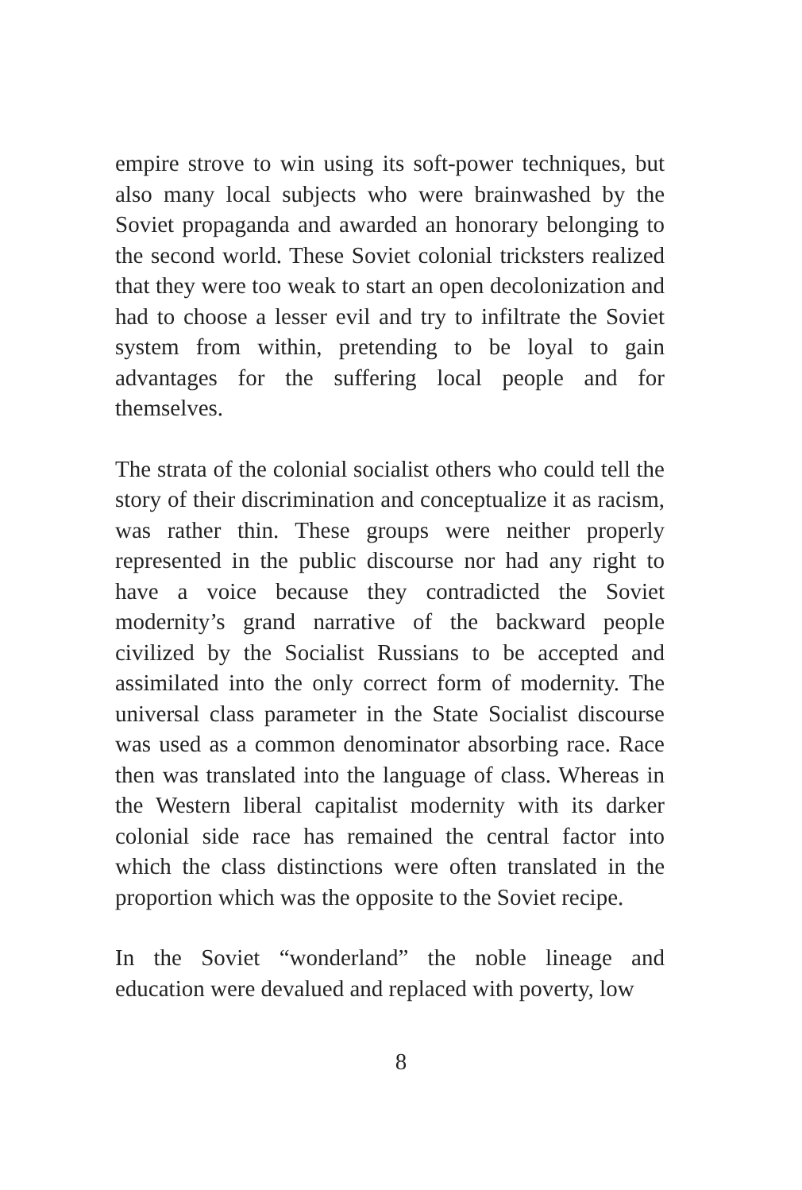empire strove to win using its soft-power techniques, but also many local subjects who were brainwashed by the Soviet propaganda and awarded an honorary belonging to the second world. These Soviet colonial tricksters realized that they were too weak to start an open decolonization and had to choose a lesser evil and try to infiltrate the Soviet system from within, pretending to be loyal to gain advantages for the suffering local people and for themselves.
The strata of the colonial socialist others who could tell the story of their discrimination and conceptualize it as racism, was rather thin. These groups were neither properly represented in the public discourse nor had any right to have a voice because they contradicted the Soviet modernity’s grand narrative of the backward people civilized by the Socialist Russians to be accepted and assimilated into the only correct form of modernity. The universal class parameter in the State Socialist discourse was used as a common denominator absorbing race. Race then was translated into the language of class. Whereas in the Western liberal capitalist modernity with its darker colonial side race has remained the central factor into which the class distinctions were often translated in the proportion which was the opposite to the Soviet recipe.
In the Soviet “wonderland” the noble lineage and education were devalued and replaced with poverty, low
8